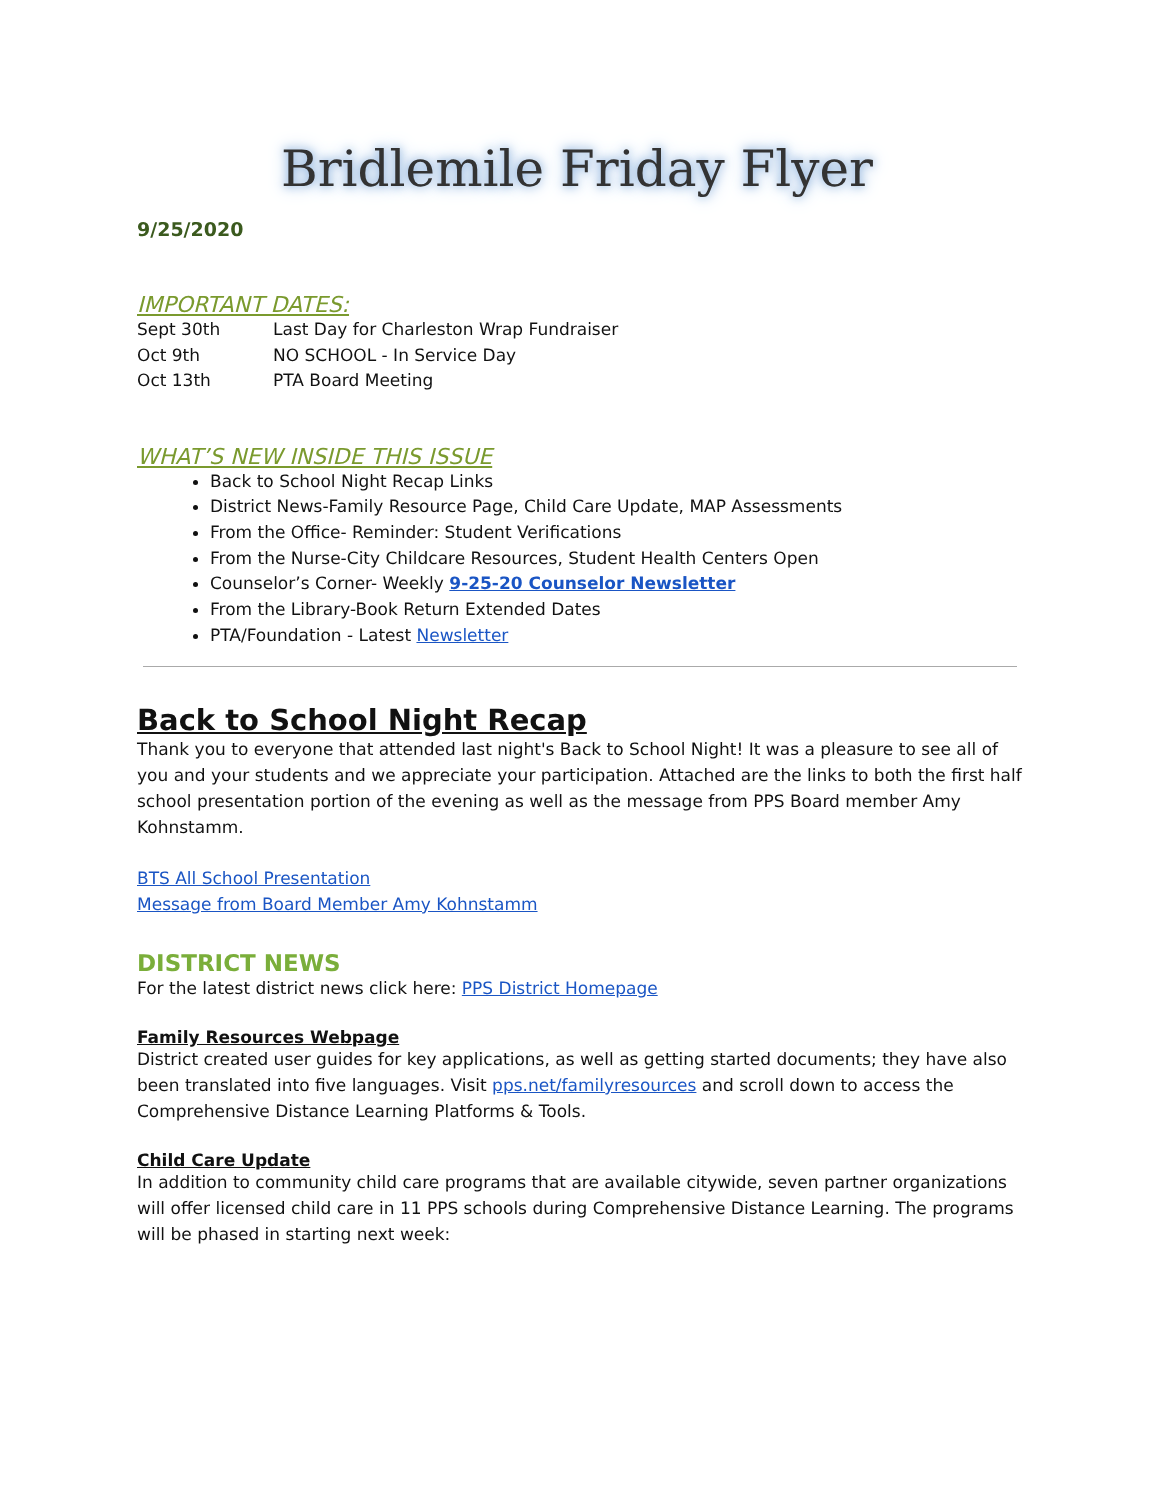Bridlemile Friday Flyer
9/25/2020
IMPORTANT DATES:
Sept 30th Last Day for Charleston Wrap Fundraiser
Oct 9th NO SCHOOL - In Service Day
Oct 13th PTA Board Meeting
WHAT’S NEW INSIDE THIS ISSUE
Back to School Night Recap Links
District News-Family Resource Page, Child Care Update, MAP Assessments
From the Office- Reminder: Student Verifications
From the Nurse-City Childcare Resources, Student Health Centers Open
Counselor’s Corner- Weekly 9-25-20 Counselor Newsletter
From the Library-Book Return Extended Dates
PTA/Foundation - Latest Newsletter
Back to School Night Recap
Thank you to everyone that attended last night's Back to School Night! It was a pleasure to see all of you and your students and we appreciate your participation. Attached are the links to both the first half school presentation portion of the evening as well as the message from PPS Board member Amy Kohnstamm.
BTS All School Presentation
Message from Board Member Amy Kohnstamm
DISTRICT NEWS
For the latest district news click here: PPS District Homepage
Family Resources Webpage
District created user guides for key applications, as well as getting started documents; they have also been translated into five languages. Visit pps.net/familyresources and scroll down to access the Comprehensive Distance Learning Platforms & Tools.
Child Care Update
In addition to community child care programs that are available citywide, seven partner organizations will offer licensed child care in 11 PPS schools during Comprehensive Distance Learning. The programs will be phased in starting next week: